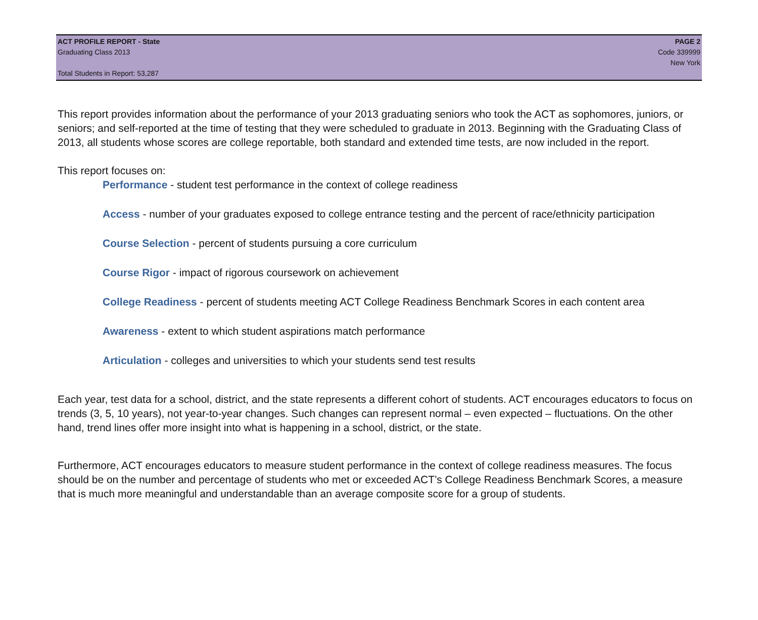ACT PROFILE REPORT - State PAGE 2
Graduating Class 2013 Code 339999
New York
Total Students in Report: 53,287
This report provides information about the performance of your 2013 graduating seniors who took the ACT as sophomores, juniors, or seniors; and self-reported at the time of testing that they were scheduled to graduate in 2013. Beginning with the Graduating Class of 2013, all students whose scores are college reportable, both standard and extended time tests, are now included in the report.
This report focuses on:
Performance - student test performance in the context of college readiness
Access - number of your graduates exposed to college entrance testing and the percent of race/ethnicity participation
Course Selection - percent of students pursuing a core curriculum
Course Rigor - impact of rigorous coursework on achievement
College Readiness - percent of students meeting ACT College Readiness Benchmark Scores in each content area
Awareness - extent to which student aspirations match performance
Articulation - colleges and universities to which your students send test results
Each year, test data for a school, district, and the state represents a different cohort of students. ACT encourages educators to focus on trends (3, 5, 10 years), not year-to-year changes. Such changes can represent normal – even expected – fluctuations. On the other hand, trend lines offer more insight into what is happening in a school, district, or the state.
Furthermore, ACT encourages educators to measure student performance in the context of college readiness measures. The focus should be on the number and percentage of students who met or exceeded ACT’s College Readiness Benchmark Scores, a measure that is much more meaningful and understandable than an average composite score for a group of students.